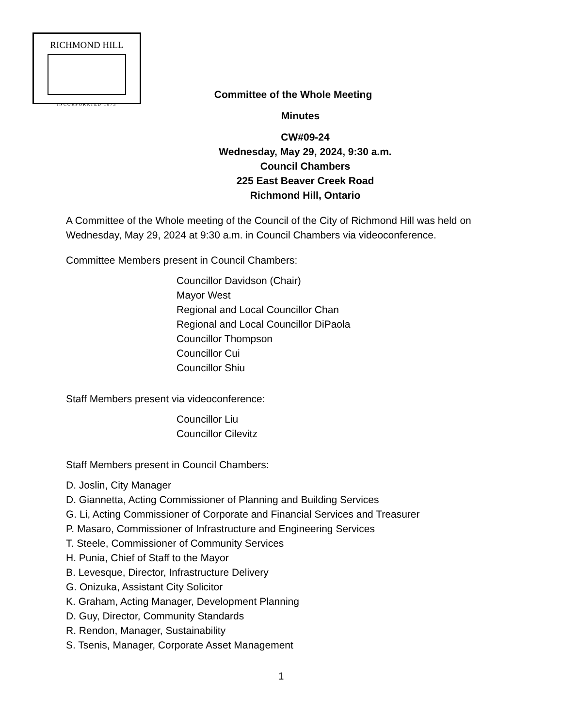RICHMOND HILL
INCORPORATED 1873
Committee of the Whole Meeting
Minutes
CW#09-24
Wednesday, May 29, 2024, 9:30 a.m.
Council Chambers
225 East Beaver Creek Road
Richmond Hill, Ontario
A Committee of the Whole meeting of the Council of the City of Richmond Hill was held on Wednesday, May 29, 2024 at 9:30 a.m. in Council Chambers via videoconference.
Committee Members present in Council Chambers:
Councillor Davidson (Chair)
Mayor West
Regional and Local Councillor Chan
Regional and Local Councillor DiPaola
Councillor Thompson
Councillor Cui
Councillor Shiu
Staff Members present via videoconference:
Councillor Liu
Councillor Cilevitz
Staff Members present in Council Chambers:
D. Joslin, City Manager
D. Giannetta, Acting Commissioner of Planning and Building Services
G. Li, Acting Commissioner of Corporate and Financial Services and Treasurer
P. Masaro, Commissioner of Infrastructure and Engineering Services
T. Steele, Commissioner of Community Services
H. Punia, Chief of Staff to the Mayor
B. Levesque, Director, Infrastructure Delivery
G. Onizuka, Assistant City Solicitor
K. Graham, Acting Manager, Development Planning
D. Guy, Director, Community Standards
R. Rendon, Manager, Sustainability
S. Tsenis, Manager, Corporate Asset Management
1